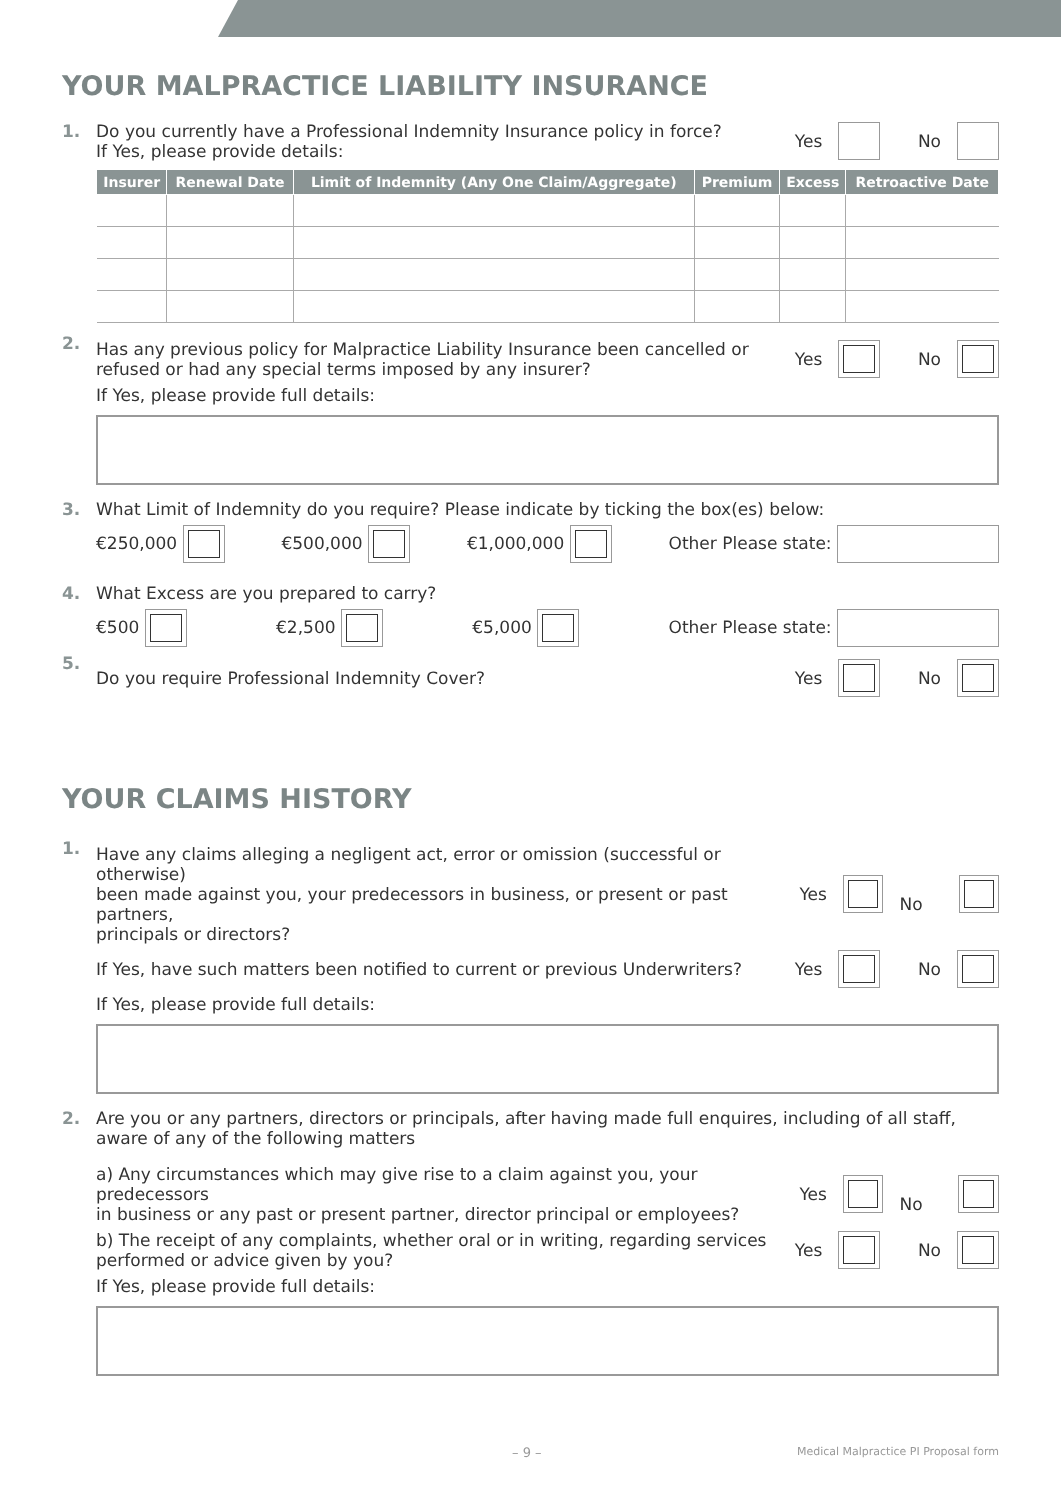YOUR MALPRACTICE LIABILITY INSURANCE
1. Do you currently have a Professional Indemnity Insurance policy in force?
If Yes, please provide details: Yes No
| Insurer | Renewal Date | Limit of Indemnity (Any One Claim/Aggregate) | Premium | Excess | Retroactive Date |
| --- | --- | --- | --- | --- | --- |
2.
Has any previous policy for Malpractice Liability Insurance been cancelled or
refused or had any special terms imposed by any insurer? Yes No
If Yes, please provide full details:
3. What Limit of Indemnity do you require? Please indicate by ticking the box(es) below:
€250,000 €500,000 €1,000,000 Other Please state:
4. What Excess are you prepared to carry?
€500 €2,500 €5,000 Other Please state:
5.
Do you require Professional Indemnity Cover? Yes No
YOUR CLAIMS HISTORY
1.
Have any claims alleging a negligent act, error or omission (successful or otherwise)
been made against you, your predecessors in business, or present or past partners,
principals or directors? Yes No
If Yes, have such matters been notified to current or previous Underwriters? Yes No
If Yes, please provide full details:
2. Are you or any partners, directors or principals, after having made full enquires, including of all staff, aware of any of the following matters
a) Any circumstances which may give rise to a claim against you, your predecessors
in business or any past or present partner, director principal or employees? Yes No
b) The receipt of any complaints, whether oral or in writing, regarding services
performed or advice given by you? Yes No
If Yes, please provide full details:
– 9 – Medical Malpractice PI Proposal form